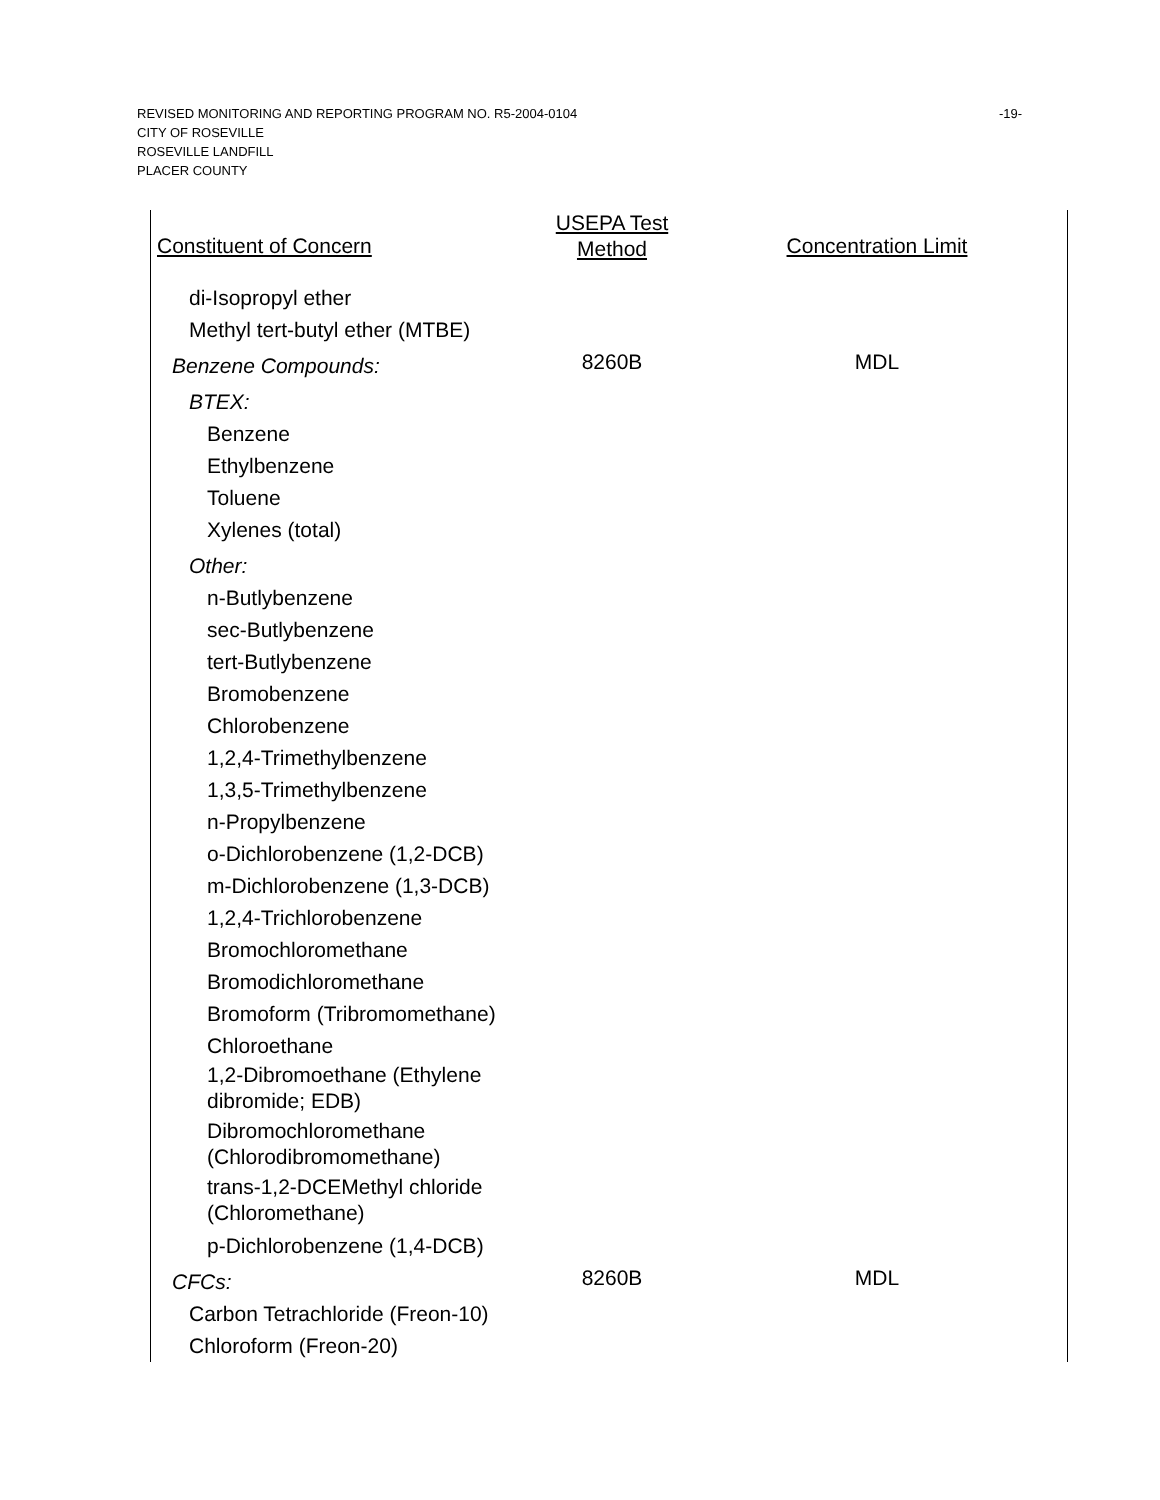-19-
REVISED MONITORING AND REPORTING PROGRAM NO. R5-2004-0104
CITY OF ROSEVILLE
ROSEVILLE LANDFILL
PLACER COUNTY
| Constituent of Concern | USEPA Test Method | Concentration Limit |
| --- | --- | --- |
| di-Isopropyl ether | | |
| Methyl tert-butyl ether (MTBE) | | |
| Benzene Compounds: | 8260B | MDL |
| BTEX: | | |
| Benzene | | |
| Ethylbenzene | | |
| Toluene | | |
| Xylenes (total) | | |
| Other: | | |
| n-Butlybenzene | | |
| sec-Butlybenzene | | |
| tert-Butlybenzene | | |
| Bromobenzene | | |
| Chlorobenzene | | |
| 1,2,4-Trimethylbenzene | | |
| 1,3,5-Trimethylbenzene | | |
| n-Propylbenzene | | |
| o-Dichlorobenzene (1,2-DCB) | | |
| m-Dichlorobenzene (1,3-DCB) | | |
| 1,2,4-Trichlorobenzene | | |
| Bromochloromethane | | |
| Bromodichloromethane | | |
| Bromoform (Tribromomethane) | | |
| Chloroethane | | |
| 1,2-Dibromoethane (Ethylene dibromide; EDB) | | |
| Dibromochloromethane (Chlorodibromomethane) | | |
| trans-1,2-DCEMethyl chloride (Chloromethane) | | |
| p-Dichlorobenzene (1,4-DCB) | | |
| CFCs: | 8260B | MDL |
| Carbon Tetrachloride (Freon-10) | | |
| Chloroform (Freon-20) | | |